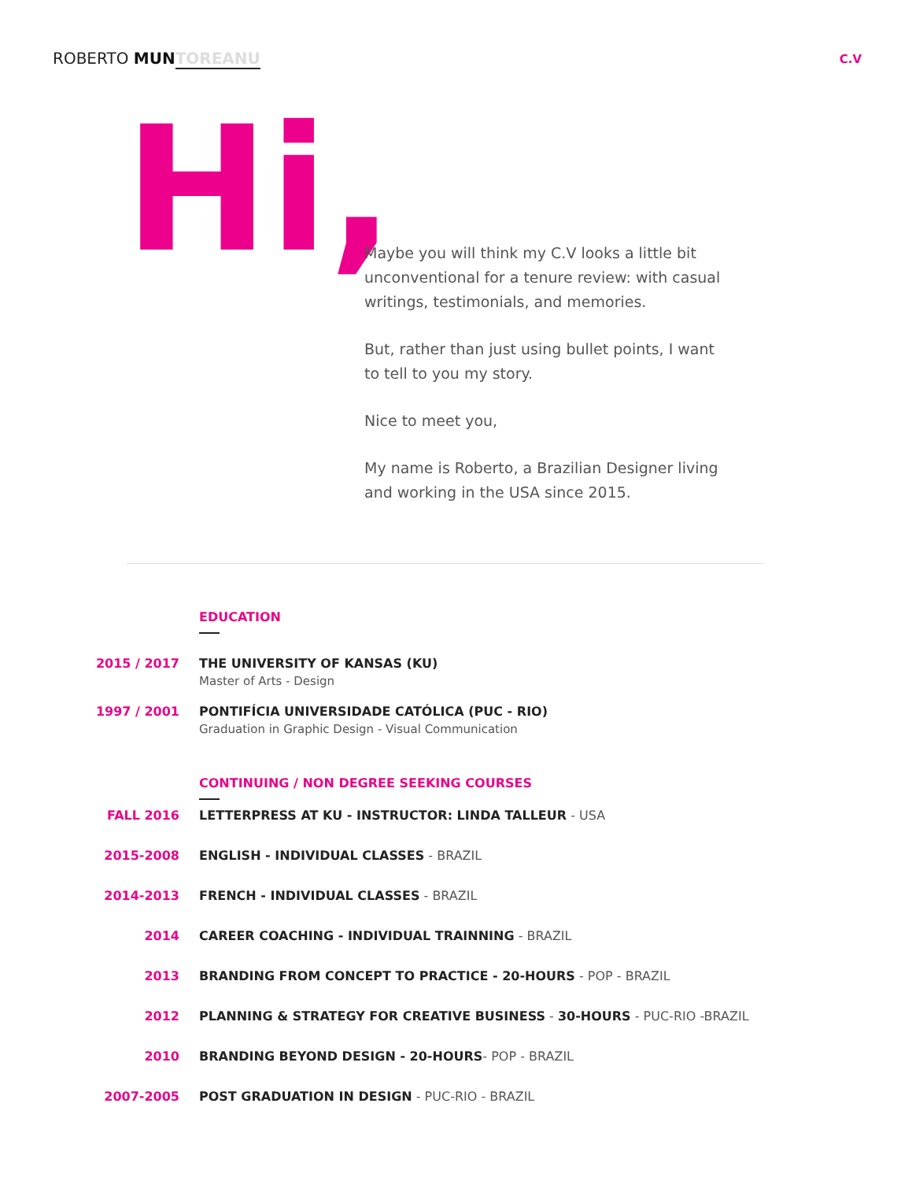ROBERTO MUN TOREANU
C.V
Hi,
Maybe you will think my C.V looks a little bit unconventional for a tenure review: with casual writings, testimonials, and memories.
But, rather than just using bullet points, I want to tell to you my story.
Nice to meet you,
My name is Roberto, a Brazilian Designer living and working in the USA since 2015.
EDUCATION
2015 / 2017 THE UNIVERSITY OF KANSAS (KU)
Master of Arts - Design
1997 / 2001 PONTIFÍCIA UNIVERSIDADE CATÓLICA (PUC - RIO)
Graduation in Graphic Design - Visual Communication
CONTINUING / NON DEGREE SEEKING COURSES
FALL 2016 LETTERPRESS AT KU - INSTRUCTOR: LINDA TALLEUR - USA
2015-2008 ENGLISH - INDIVIDUAL CLASSES - BRAZIL
2014-2013 FRENCH - INDIVIDUAL CLASSES - BRAZIL
2014 CAREER COACHING - INDIVIDUAL TRAINNING - BRAZIL
2013 BRANDING FROM CONCEPT TO PRACTICE - 20-HOURS - POP - BRAZIL
2012 PLANNING & STRATEGY FOR CREATIVE BUSINESS - 30-HOURS - PUC-RIO -BRAZIL
2010 BRANDING BEYOND DESIGN - 20-HOURS- POP - BRAZIL
2007-2005 POST GRADUATION IN DESIGN - PUC-RIO - BRAZIL